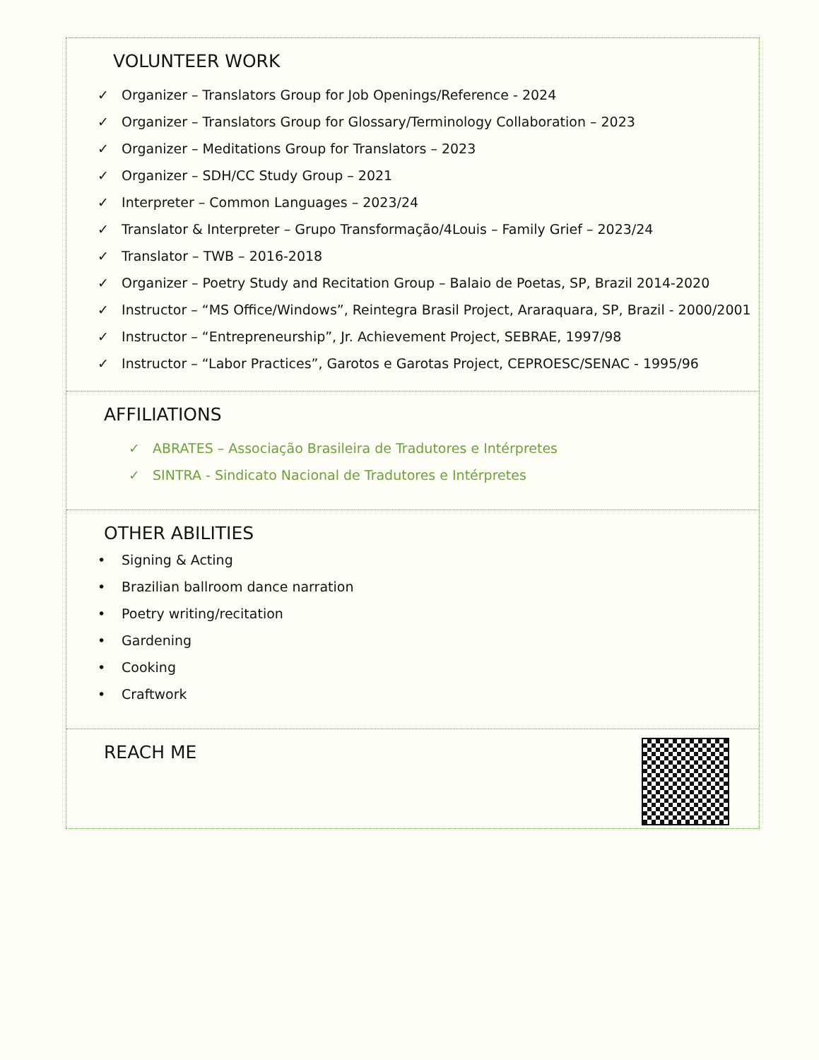VOLUNTEER WORK
✓ Organizer – Translators Group for Job Openings/Reference - 2024
✓ Organizer – Translators Group for Glossary/Terminology Collaboration – 2023
✓ Organizer – Meditations Group for Translators – 2023
✓ Organizer – SDH/CC Study Group – 2021
✓ Interpreter – Common Languages – 2023/24
✓ Translator & Interpreter – Grupo Transformação/4Louis – Family Grief – 2023/24
✓ Translator – TWB – 2016-2018
✓ Organizer – Poetry Study and Recitation Group – Balaio de Poetas, SP, Brazil 2014-2020
✓ Instructor – “MS Office/Windows”, Reintegra Brasil Project, Araraquara, SP, Brazil - 2000/2001
✓ Instructor – “Entrepreneurship”, Jr. Achievement Project, SEBRAE, 1997/98
✓ Instructor – “Labor Practices”, Garotos e Garotas Project, CEPROESC/SENAC - 1995/96
AFFILIATIONS
✓ ABRATES – Associação Brasileira de Tradutores e Intérpretes
✓ SINTRA - Sindicato Nacional de Tradutores e Intérpretes
OTHER ABILITIES
• Signing & Acting
• Brazilian ballroom dance narration
• Poetry writing/recitation
• Gardening
• Cooking
• Craftwork
REACH ME